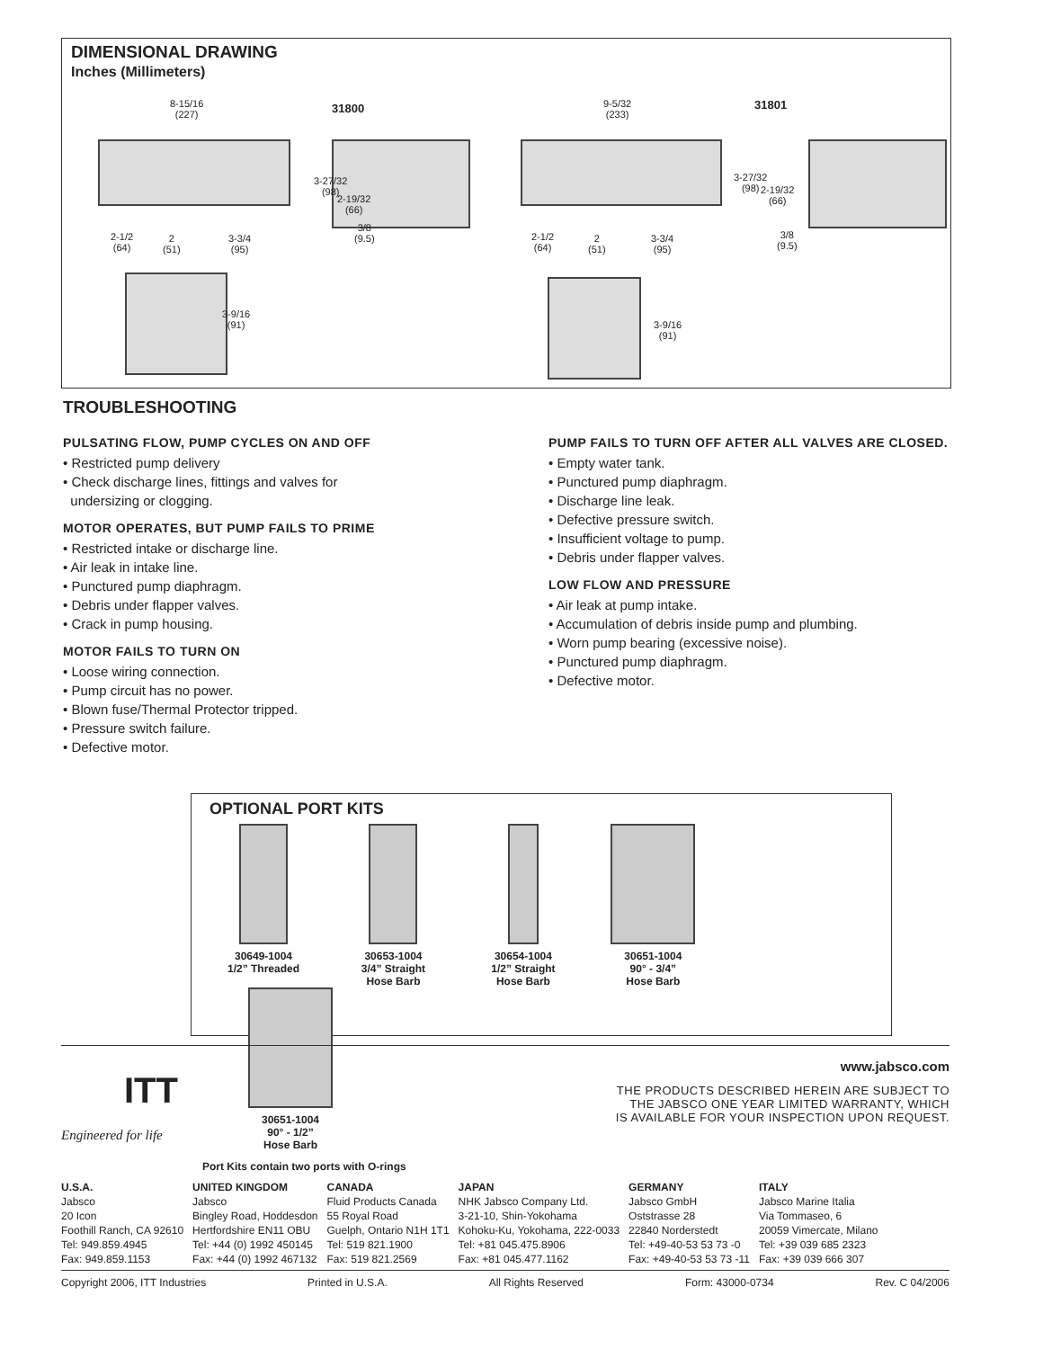DIMENSIONAL DRAWING
Inches (Millimeters)
8-15/16
(227)
31800
9-5/32
(233)
31801
3-27/32
(98)
2-19/32
(66)
3/8
(9.5)
2-1/2
(64)
2
(51)
3-3/4
(95)
3-27/32
(98)
2-19/32
(66)
3/8
(9.5)
2-1/2
(64)
2
(51)
3-3/4
(95)
3-9/16
(91)
3-9/16
(91)
TROUBLESHOOTING
PULSATING FLOW, PUMP CYCLES ON AND OFF
• Restricted pump delivery
• Check discharge lines, fittings and valves for
undersizing or clogging.
MOTOR OPERATES, BUT PUMP FAILS TO PRIME
• Restricted intake or discharge line.
• Air leak in intake line.
• Punctured pump diaphragm.
• Debris under flapper valves.
• Crack in pump housing.
MOTOR FAILS TO TURN ON
• Loose wiring connection.
• Pump circuit has no power.
• Blown fuse/Thermal Protector tripped.
• Pressure switch failure.
• Defective motor.
PUMP FAILS TO TURN OFF AFTER ALL VALVES ARE CLOSED.
• Empty water tank.
• Punctured pump diaphragm.
• Discharge line leak.
• Defective pressure switch.
• Insufficient voltage to pump.
• Debris under flapper valves.
LOW FLOW AND PRESSURE
• Air leak at pump intake.
• Accumulation of debris inside pump and plumbing.
• Worn pump bearing (excessive noise).
• Punctured pump diaphragm.
• Defective motor.
OPTIONAL PORT KITS
30649-1004
1/2” Threaded
30653-1004
3/4” Straight
Hose Barb
30654-1004
1/2” Straight
Hose Barb
30651-1004
90° - 3/4”
Hose Barb
30651-1004
90° - 1/2”
Hose Barb
Port Kits contain two ports with O-rings
www.jabsco.com
ITT
THE PRODUCTS DESCRIBED HEREIN ARE SUBJECT TO
THE JABSCO ONE YEAR LIMITED WARRANTY, WHICH
IS AVAILABLE FOR YOUR INSPECTION UPON REQUEST.
Engineered for life
U.S.A.
Jabsco
20 Icon
Foothill Ranch, CA 92610
Tel: 949.859.4945
Fax: 949.859.1153
UNITED KINGDOM
Jabsco
Bingley Road, Hoddesdon
Hertfordshire EN11 OBU
Tel: +44 (0) 1992 450145
Fax: +44 (0) 1992 467132
CANADA
Fluid Products Canada
55 Royal Road
Guelph, Ontario N1H 1T1
Tel: 519 821.1900
Fax: 519 821.2569
JAPAN
NHK Jabsco Company Ltd.
3-21-10, Shin-Yokohama
Kohoku-Ku, Yokohama, 222-0033
Tel: +81 045.475.8906
Fax: +81 045.477.1162
GERMANY
Jabsco GmbH
Oststrasse 28
22840 Norderstedt
Tel: +49-40-53 53 73 -0
Fax: +49-40-53 53 73 -11
ITALY
Jabsco Marine Italia
Via Tommaseo, 6
20059 Vimercate, Milano
Tel: +39 039 685 2323
Fax: +39 039 666 307
Copyright 2006, ITT Industries Printed in U.S.A. All Rights Reserved Form: 43000-0734 Rev. C 04/2006